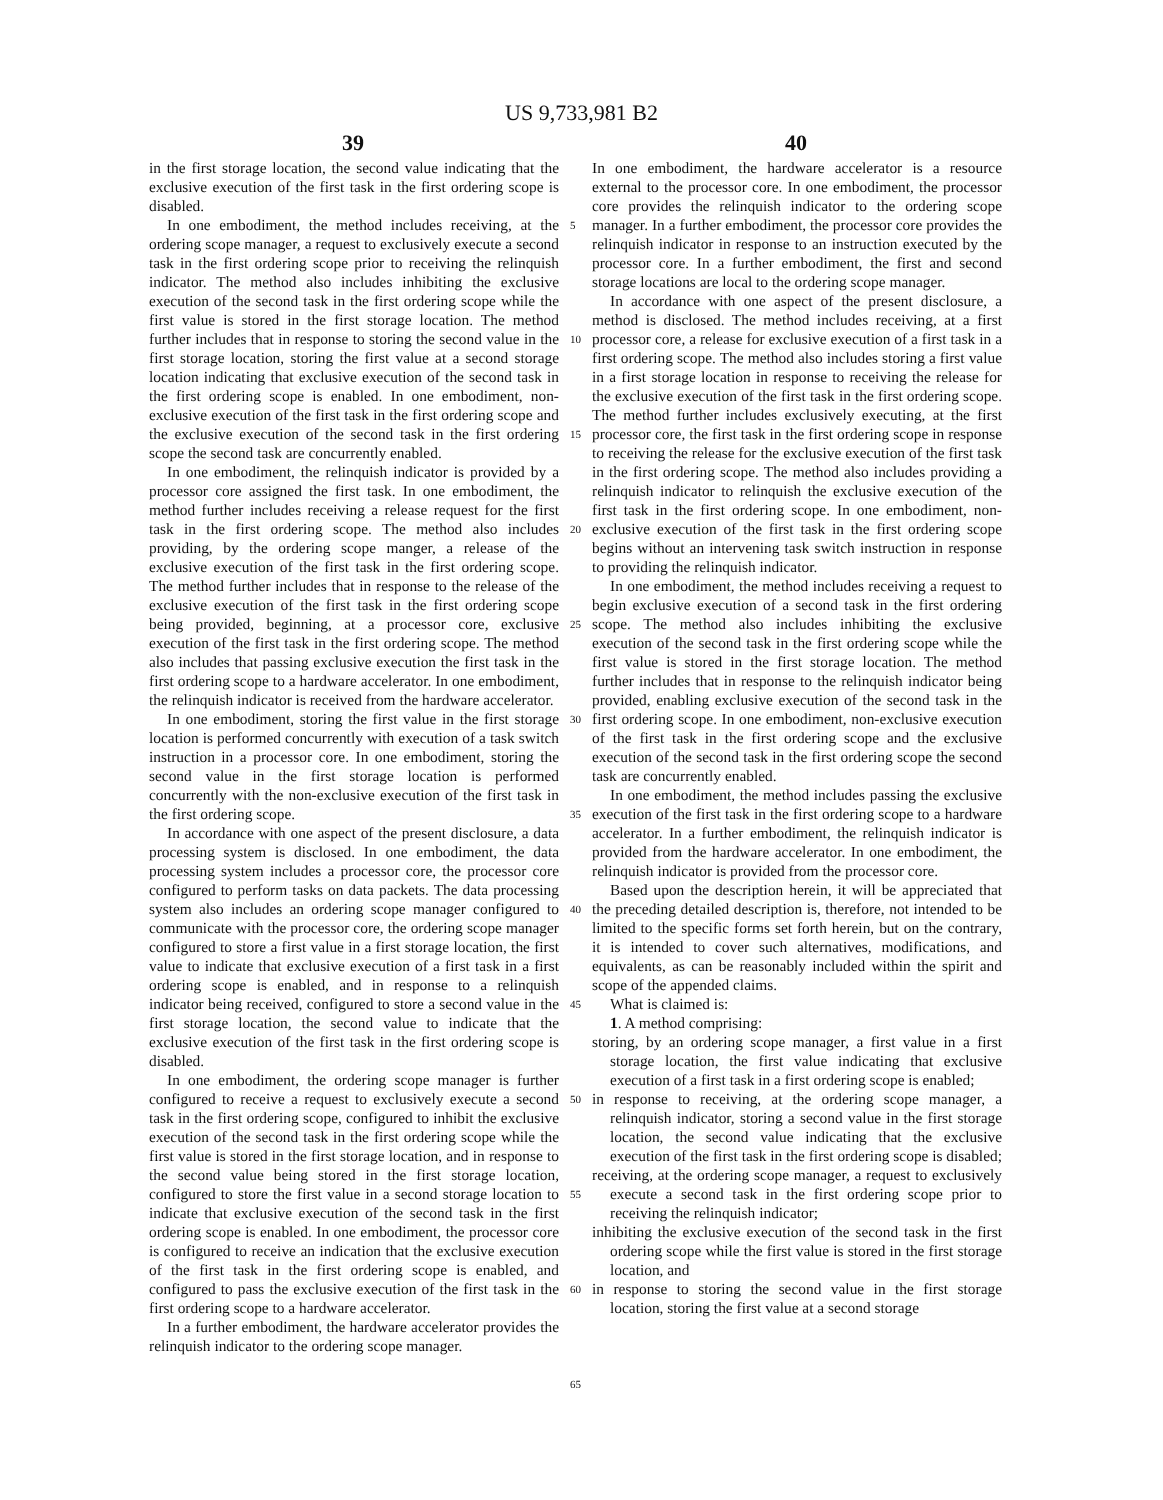US 9,733,981 B2
39 40
in the first storage location, the second value indicating that the exclusive execution of the first task in the first ordering scope is disabled.
In one embodiment, the method includes receiving, at the ordering scope manager, a request to exclusively execute a second task in the first ordering scope prior to receiving the relinquish indicator. The method also includes inhibiting the exclusive execution of the second task in the first ordering scope while the first value is stored in the first storage location. The method further includes that in response to storing the second value in the first storage location, storing the first value at a second storage location indicating that exclusive execution of the second task in the first ordering scope is enabled. In one embodiment, non-exclusive execution of the first task in the first ordering scope and the exclusive execution of the second task in the first ordering scope the second task are concurrently enabled.
In one embodiment, the relinquish indicator is provided by a processor core assigned the first task. In one embodiment, the method further includes receiving a release request for the first task in the first ordering scope. The method also includes providing, by the ordering scope manger, a release of the exclusive execution of the first task in the first ordering scope. The method further includes that in response to the release of the exclusive execution of the first task in the first ordering scope being provided, beginning, at a processor core, exclusive execution of the first task in the first ordering scope. The method also includes that passing exclusive execution the first task in the first ordering scope to a hardware accelerator. In one embodiment, the relinquish indicator is received from the hardware accelerator.
In one embodiment, storing the first value in the first storage location is performed concurrently with execution of a task switch instruction in a processor core. In one embodiment, storing the second value in the first storage location is performed concurrently with the non-exclusive execution of the first task in the first ordering scope.
In accordance with one aspect of the present disclosure, a data processing system is disclosed. In one embodiment, the data processing system includes a processor core, the processor core configured to perform tasks on data packets. The data processing system also includes an ordering scope manager configured to communicate with the processor core, the ordering scope manager configured to store a first value in a first storage location, the first value to indicate that exclusive execution of a first task in a first ordering scope is enabled, and in response to a relinquish indicator being received, configured to store a second value in the first storage location, the second value to indicate that the exclusive execution of the first task in the first ordering scope is disabled.
In one embodiment, the ordering scope manager is further configured to receive a request to exclusively execute a second task in the first ordering scope, configured to inhibit the exclusive execution of the second task in the first ordering scope while the first value is stored in the first storage location, and in response to the second value being stored in the first storage location, configured to store the first value in a second storage location to indicate that exclusive execution of the second task in the first ordering scope is enabled. In one embodiment, the processor core is configured to receive an indication that the exclusive execution of the first task in the first ordering scope is enabled, and configured to pass the exclusive execution of the first task in the first ordering scope to a hardware accelerator.
In a further embodiment, the hardware accelerator provides the relinquish indicator to the ordering scope manager.
5
10
15
20
25
30
35
40
45
50
55
60
65
In one embodiment, the hardware accelerator is a resource external to the processor core. In one embodiment, the processor core provides the relinquish indicator to the ordering scope manager. In a further embodiment, the processor core provides the relinquish indicator in response to an instruction executed by the processor core. In a further embodiment, the first and second storage locations are local to the ordering scope manager.
In accordance with one aspect of the present disclosure, a method is disclosed. The method includes receiving, at a first processor core, a release for exclusive execution of a first task in a first ordering scope. The method also includes storing a first value in a first storage location in response to receiving the release for the exclusive execution of the first task in the first ordering scope. The method further includes exclusively executing, at the first processor core, the first task in the first ordering scope in response to receiving the release for the exclusive execution of the first task in the first ordering scope. The method also includes providing a relinquish indicator to relinquish the exclusive execution of the first task in the first ordering scope. In one embodiment, non-exclusive execution of the first task in the first ordering scope begins without an intervening task switch instruction in response to providing the relinquish indicator.
In one embodiment, the method includes receiving a request to begin exclusive execution of a second task in the first ordering scope. The method also includes inhibiting the exclusive execution of the second task in the first ordering scope while the first value is stored in the first storage location. The method further includes that in response to the relinquish indicator being provided, enabling exclusive execution of the second task in the first ordering scope. In one embodiment, non-exclusive execution of the first task in the first ordering scope and the exclusive execution of the second task in the first ordering scope the second task are concurrently enabled.
In one embodiment, the method includes passing the exclusive execution of the first task in the first ordering scope to a hardware accelerator. In a further embodiment, the relinquish indicator is provided from the hardware accelerator. In one embodiment, the relinquish indicator is provided from the processor core.
Based upon the description herein, it will be appreciated that the preceding detailed description is, therefore, not intended to be limited to the specific forms set forth herein, but on the contrary, it is intended to cover such alternatives, modifications, and equivalents, as can be reasonably included within the spirit and scope of the appended claims.
What is claimed is:
1. A method comprising:
storing, by an ordering scope manager, a first value in a first storage location, the first value indicating that exclusive execution of a first task in a first ordering scope is enabled;
in response to receiving, at the ordering scope manager, a relinquish indicator, storing a second value in the first storage location, the second value indicating that the exclusive execution of the first task in the first ordering scope is disabled;
receiving, at the ordering scope manager, a request to exclusively execute a second task in the first ordering scope prior to receiving the relinquish indicator;
inhibiting the exclusive execution of the second task in the first ordering scope while the first value is stored in the first storage location, and
in response to storing the second value in the first storage location, storing the first value at a second storage